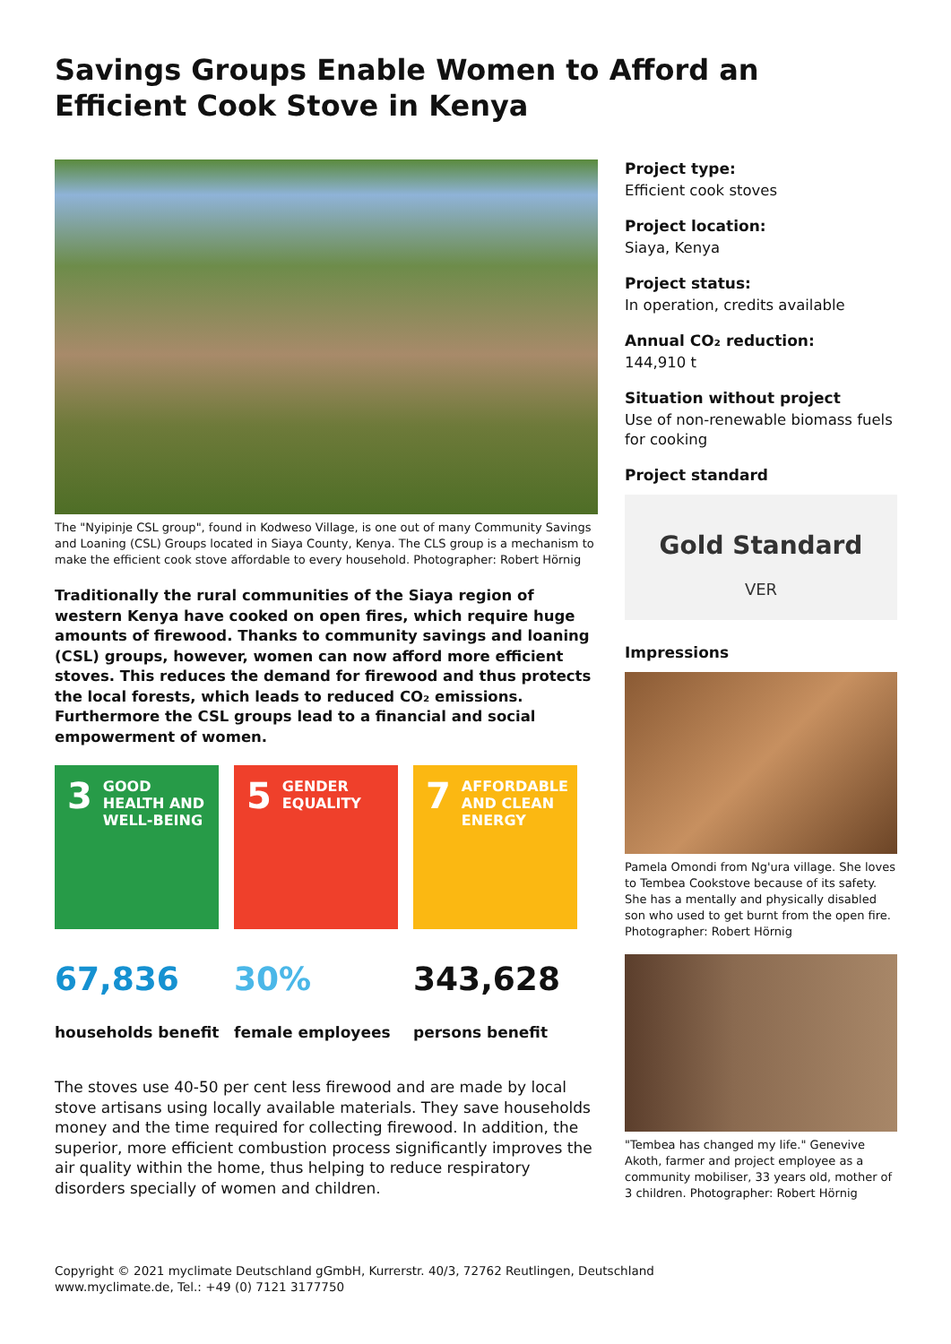Savings Groups Enable Women to Afford an Efficient Cook Stove in Kenya
The "Nyipinje CSL group", found in Kodweso Village, is one out of many Community Savings and Loaning (CSL) Groups located in Siaya County, Kenya. The CLS group is a mechanism to make the efficient cook stove affordable to every household. Photographer: Robert Hörnig
Traditionally the rural communities of the Siaya region of western Kenya have cooked on open fires, which require huge amounts of firewood. Thanks to community savings and loaning (CSL) groups, however, women can now afford more efficient stoves. This reduces the demand for firewood and thus protects the local forests, which leads to reduced CO₂ emissions. Furthermore the CSL groups lead to a financial and social empowerment of women.
3 GOOD HEALTH AND WELL-BEING
5 GENDER EQUALITY
7 AFFORDABLE AND CLEAN ENERGY
67,836
households benefit
30%
female employees
343,628
persons benefit
The stoves use 40-50 per cent less firewood and are made by local stove artisans using locally available materials. They save households money and the time required for collecting firewood. In addition, the superior, more efficient combustion process significantly improves the air quality within the home, thus helping to reduce respiratory disorders specially of women and children.
Project type:
Efficient cook stoves
Project location:
Siaya, Kenya
Project status:
In operation, credits available
Annual CO₂ reduction:
144,910 t
Situation without project
Use of non-renewable biomass fuels for cooking
Project standard
Gold Standard
VER
Impressions
Pamela Omondi from Ng'ura village. She loves to Tembea Cookstove because of its safety. She has a mentally and physically disabled son who used to get burnt from the open fire. Photographer: Robert Hörnig
"Tembea has changed my life." Genevive Akoth, farmer and project employee as a community mobiliser, 33 years old, mother of 3 children. Photographer: Robert Hörnig
Copyright © 2021 myclimate Deutschland gGmbH, Kurrerstr. 40/3, 72762 Reutlingen, Deutschland
www.myclimate.de, Tel.: +49 (0) 7121 3177750